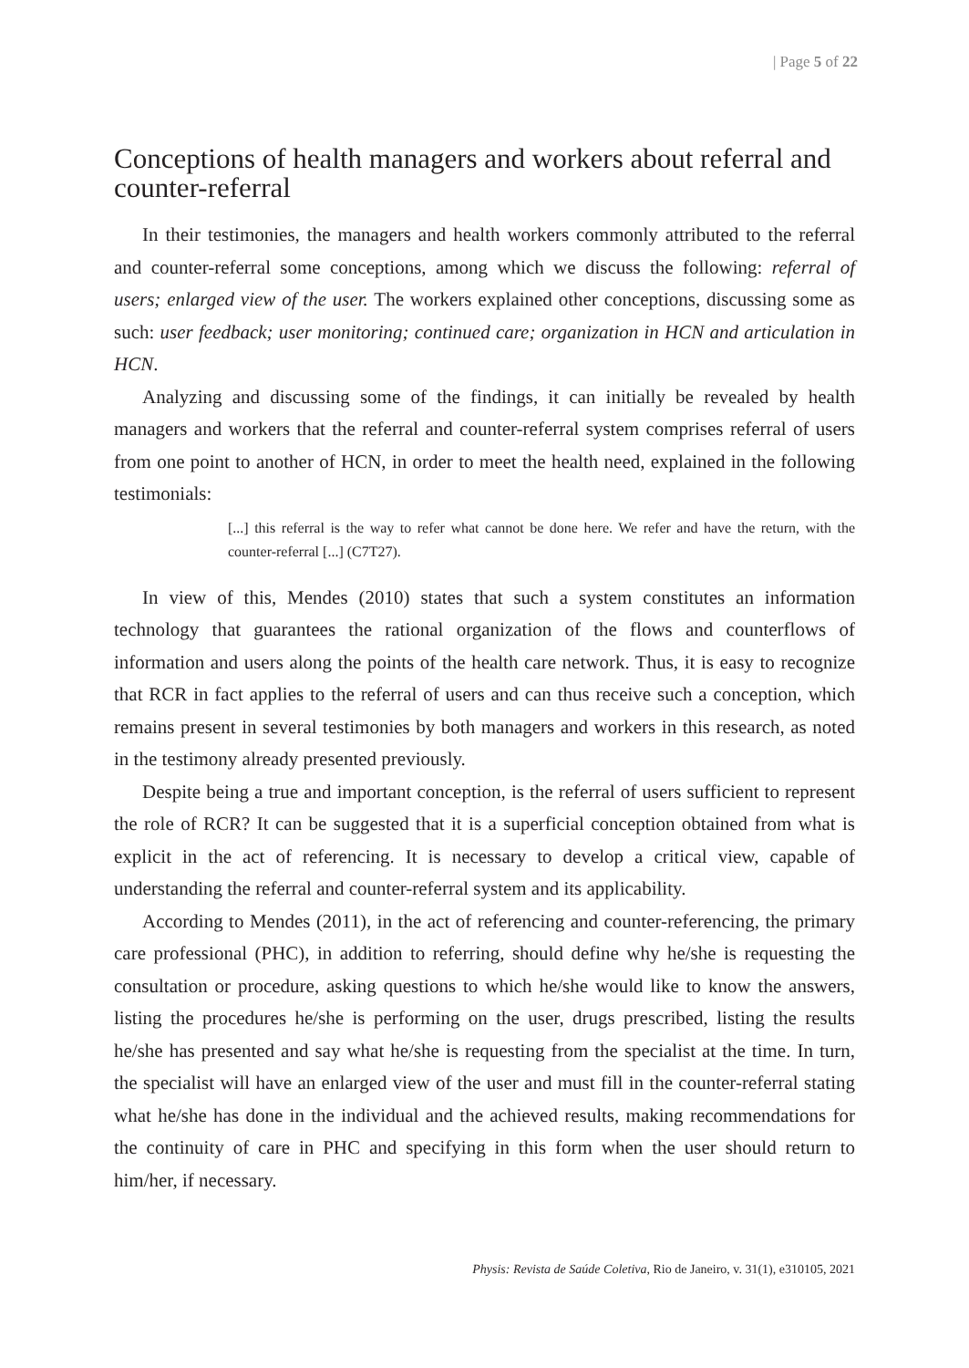| Page 5 of 22
Conceptions of health managers and workers about referral and counter-referral
In their testimonies, the managers and health workers commonly attributed to the referral and counter-referral some conceptions, among which we discuss the following: referral of users; enlarged view of the user. The workers explained other conceptions, discussing some as such: user feedback; user monitoring; continued care; organization in HCN and articulation in HCN.
Analyzing and discussing some of the findings, it can initially be revealed by health managers and workers that the referral and counter-referral system comprises referral of users from one point to another of HCN, in order to meet the health need, explained in the following testimonials:
[...] this referral is the way to refer what cannot be done here. We refer and have the return, with the counter-referral [...] (C7T27).
In view of this, Mendes (2010) states that such a system constitutes an information technology that guarantees the rational organization of the flows and counterflows of information and users along the points of the health care network. Thus, it is easy to recognize that RCR in fact applies to the referral of users and can thus receive such a conception, which remains present in several testimonies by both managers and workers in this research, as noted in the testimony already presented previously.
Despite being a true and important conception, is the referral of users sufficient to represent the role of RCR? It can be suggested that it is a superficial conception obtained from what is explicit in the act of referencing. It is necessary to develop a critical view, capable of understanding the referral and counter-referral system and its applicability.
According to Mendes (2011), in the act of referencing and counter-referencing, the primary care professional (PHC), in addition to referring, should define why he/she is requesting the consultation or procedure, asking questions to which he/she would like to know the answers, listing the procedures he/she is performing on the user, drugs prescribed, listing the results he/she has presented and say what he/she is requesting from the specialist at the time. In turn, the specialist will have an enlarged view of the user and must fill in the counter-referral stating what he/she has done in the individual and the achieved results, making recommendations for the continuity of care in PHC and specifying in this form when the user should return to him/her, if necessary.
Physis: Revista de Saúde Coletiva, Rio de Janeiro, v. 31(1), e310105, 2021